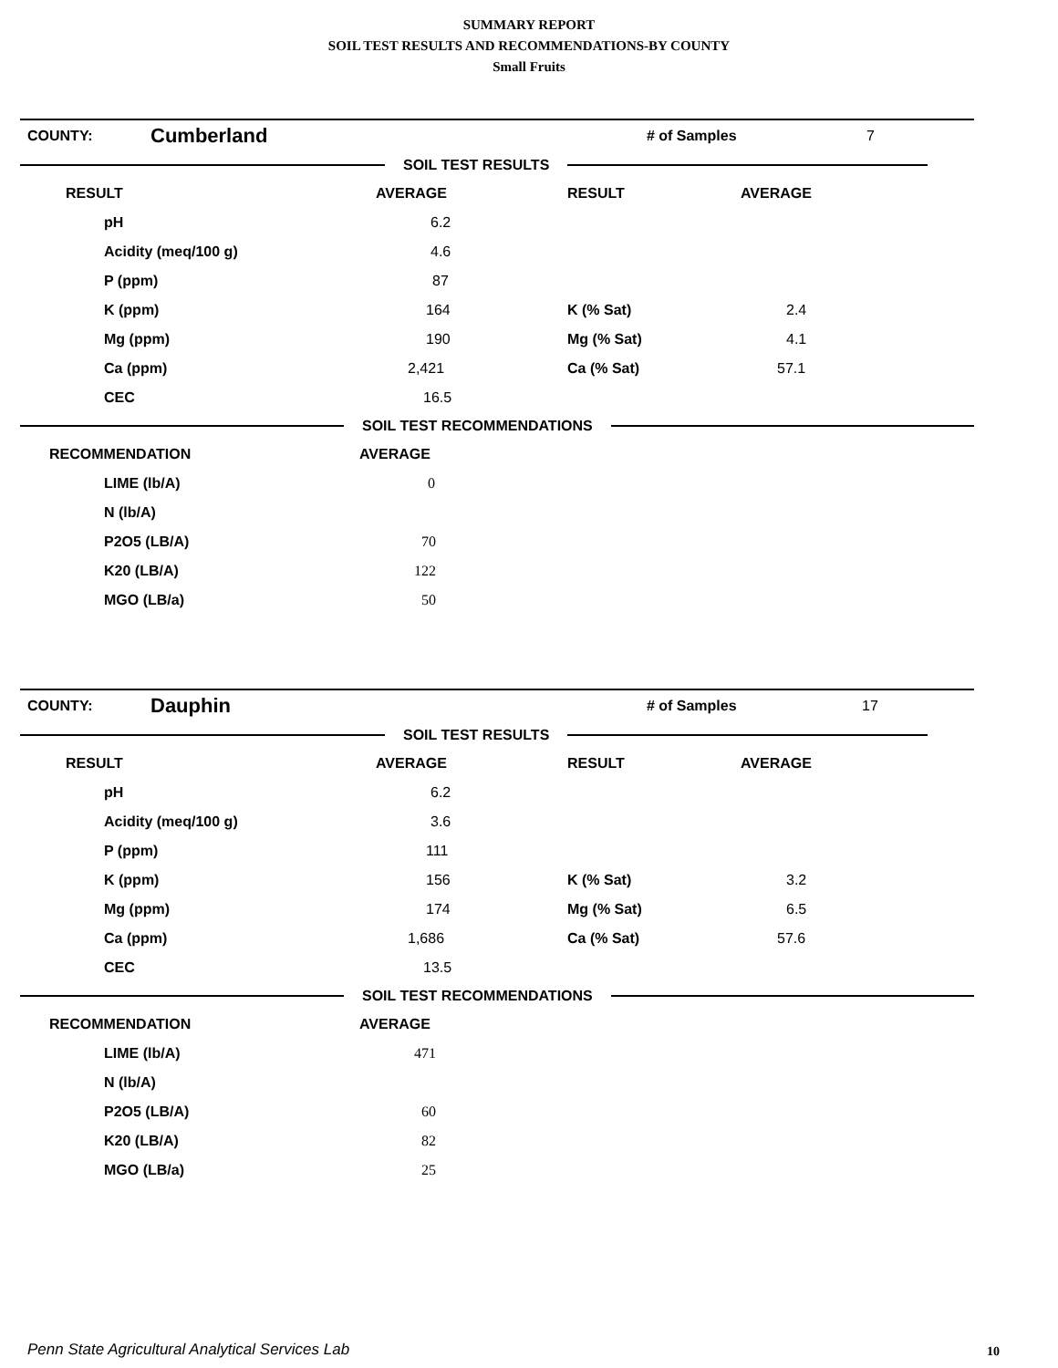SUMMARY REPORT
SOIL TEST RESULTS AND RECOMMENDATIONS-BY COUNTY
Small Fruits
COUNTY: Cumberland # of Samples 7
SOIL TEST RESULTS
| RESULT | AVERAGE | RESULT | AVERAGE |
| pH | 6.2 | | |
| Acidity (meq/100 g) | 4.6 | | |
| P (ppm) | 87 | | |
| K (ppm) | 164 | K (% Sat) | 2.4 |
| Mg (ppm) | 190 | Mg (% Sat) | 4.1 |
| Ca (ppm) | 2,421 | Ca (% Sat) | 57.1 |
| CEC | 16.5 | | |
SOIL TEST RECOMMENDATIONS
| RECOMMENDATION | AVERAGE |
| LIME (lb/A) | 0 |
| N (lb/A) | |
| P2O5 (LB/A) | 70 |
| K20 (LB/A) | 122 |
| MGO (LB/a) | 50 |
COUNTY: Dauphin # of Samples 17
SOIL TEST RESULTS
| RESULT | AVERAGE | RESULT | AVERAGE |
| pH | 6.2 | | |
| Acidity (meq/100 g) | 3.6 | | |
| P (ppm) | 111 | | |
| K (ppm) | 156 | K (% Sat) | 3.2 |
| Mg (ppm) | 174 | Mg (% Sat) | 6.5 |
| Ca (ppm) | 1,686 | Ca (% Sat) | 57.6 |
| CEC | 13.5 | | |
SOIL TEST RECOMMENDATIONS
| RECOMMENDATION | AVERAGE |
| LIME (lb/A) | 471 |
| N (lb/A) | |
| P2O5 (LB/A) | 60 |
| K20 (LB/A) | 82 |
| MGO (LB/a) | 25 |
Penn State Agricultural Analytical Services Lab
10